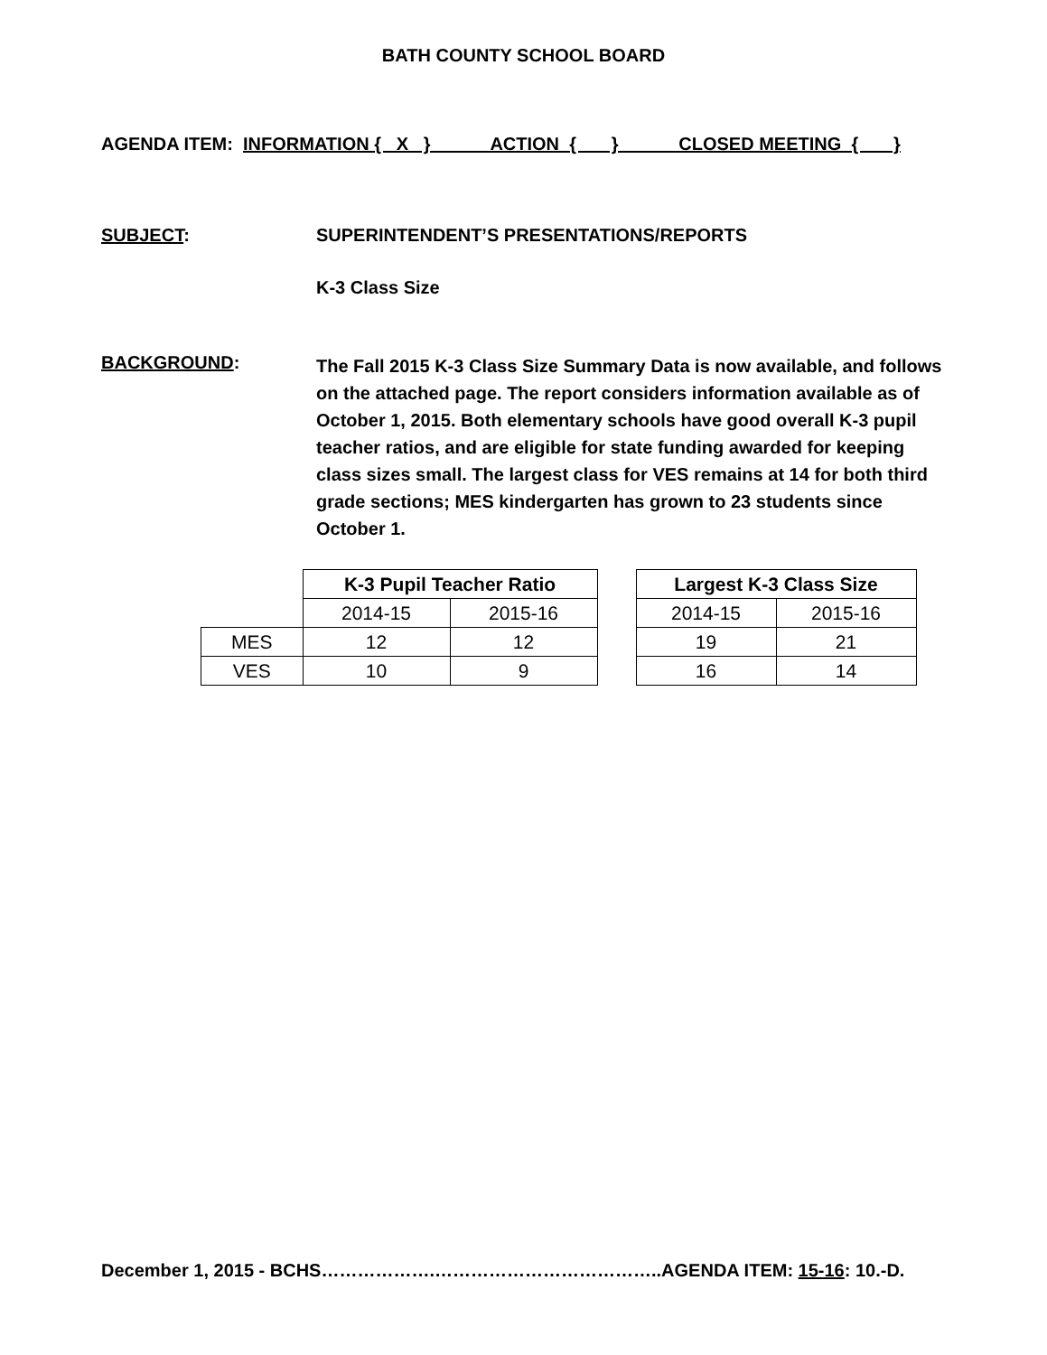BATH COUNTY SCHOOL BOARD
AGENDA ITEM: INFORMATION { X } ACTION { } CLOSED MEETING { }
SUBJECT: SUPERINTENDENT’S PRESENTATIONS/REPORTS
K-3 Class Size
BACKGROUND:
The Fall 2015 K-3 Class Size Summary Data is now available, and follows on the attached page. The report considers information available as of October 1, 2015. Both elementary schools have good overall K-3 pupil teacher ratios, and are eligible for state funding awarded for keeping class sizes small. The largest class for VES remains at 14 for both third grade sections; MES kindergarten has grown to 23 students since October 1.
| | K-3 Pupil Teacher Ratio | |
| | 2014-15 | 2015-16 |
| MES | 12 | 12 |
| VES | 10 | 9 |
| Largest K-3 Class Size | |
| --- | --- |
| 2014-15 | 2015-16 |
| 19 | 21 |
| 16 | 14 |
December 1, 2015 - BCHS……………….………………………………..AGENDA ITEM: 15-16: 10.-D.